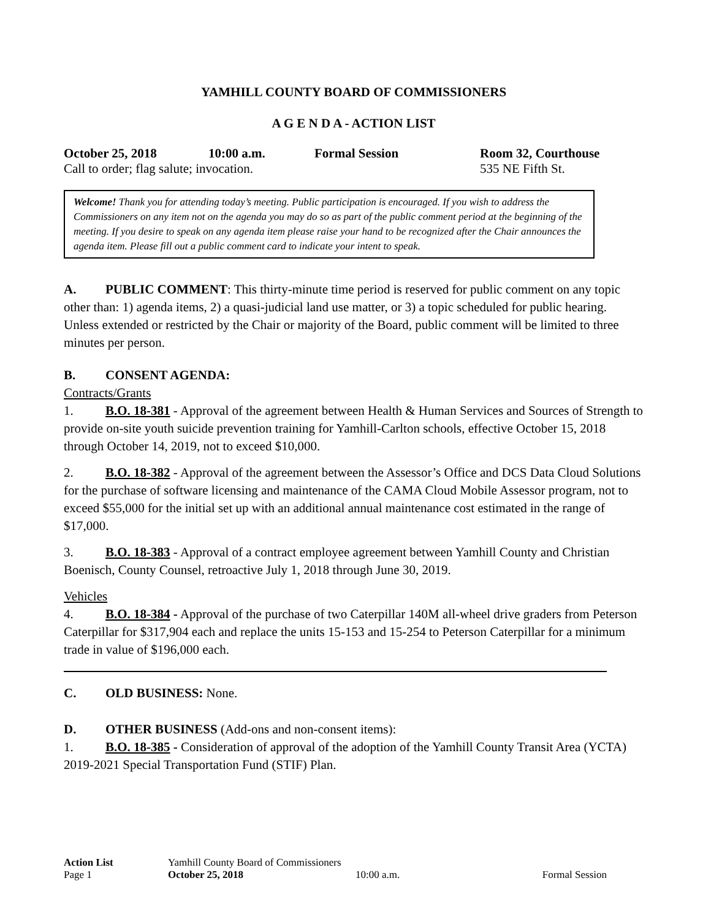YAMHILL COUNTY BOARD OF COMMISSIONERS
A G E N D A - ACTION LIST
October 25, 2018 10:00 a.m. Formal Session Room 32, Courthouse
Call to order; flag salute; invocation. 535 NE Fifth St.
Welcome! Thank you for attending today’s meeting. Public participation is encouraged. If you wish to address the Commissioners on any item not on the agenda you may do so as part of the public comment period at the beginning of the meeting. If you desire to speak on any agenda item please raise your hand to be recognized after the Chair announces the agenda item. Please fill out a public comment card to indicate your intent to speak.
A. PUBLIC COMMENT: This thirty-minute time period is reserved for public comment on any topic other than: 1) agenda items, 2) a quasi-judicial land use matter, or 3) a topic scheduled for public hearing. Unless extended or restricted by the Chair or majority of the Board, public comment will be limited to three minutes per person.
B. CONSENT AGENDA:
Contracts/Grants
1. B.O. 18-381 - Approval of the agreement between Health & Human Services and Sources of Strength to provide on-site youth suicide prevention training for Yamhill-Carlton schools, effective October 15, 2018 through October 14, 2019, not to exceed $10,000.
2. B.O. 18-382 - Approval of the agreement between the Assessor’s Office and DCS Data Cloud Solutions for the purchase of software licensing and maintenance of the CAMA Cloud Mobile Assessor program, not to exceed $55,000 for the initial set up with an additional annual maintenance cost estimated in the range of $17,000.
3. B.O. 18-383 - Approval of a contract employee agreement between Yamhill County and Christian Boenisch, County Counsel, retroactive July 1, 2018 through June 30, 2019.
Vehicles
4. B.O. 18-384 - Approval of the purchase of two Caterpillar 140M all-wheel drive graders from Peterson Caterpillar for $317,904 each and replace the units 15-153 and 15-254 to Peterson Caterpillar for a minimum trade in value of $196,000 each.
C. OLD BUSINESS: None.
D. OTHER BUSINESS (Add-ons and non-consent items):
1. B.O. 18-385 - Consideration of approval of the adoption of the Yamhill County Transit Area (YCTA) 2019-2021 Special Transportation Fund (STIF) Plan.
| Action List | Yamhill County Board of Commissioners | | |
| Page 1 | October 25, 2018 | 10:00 a.m. | Formal Session |